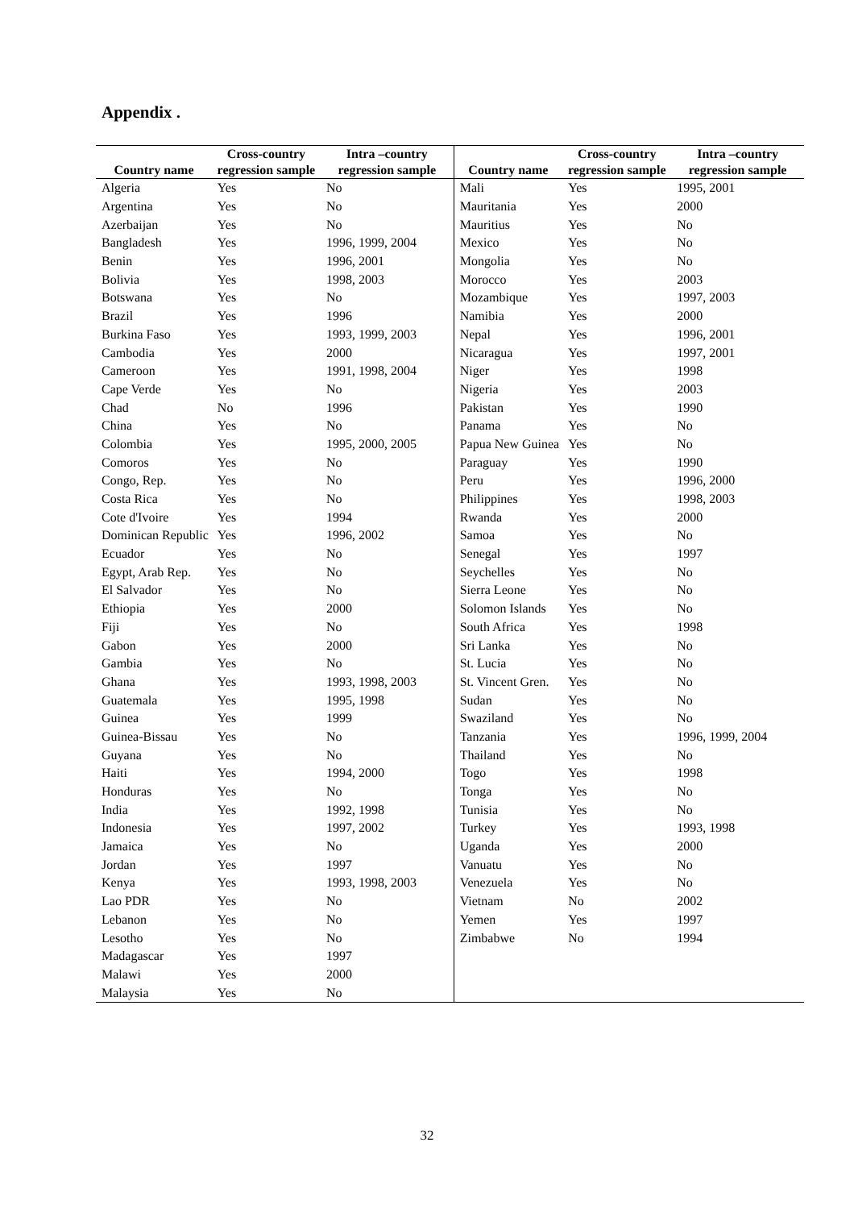Appendix .
| Country name | Cross-country regression sample | Intra –country regression sample | Country name | Cross-country regression sample | Intra –country regression sample |
| --- | --- | --- | --- | --- | --- |
| Algeria | Yes | No | Mali | Yes | 1995, 2001 |
| Argentina | Yes | No | Mauritania | Yes | 2000 |
| Azerbaijan | Yes | No | Mauritius | Yes | No |
| Bangladesh | Yes | 1996, 1999, 2004 | Mexico | Yes | No |
| Benin | Yes | 1996, 2001 | Mongolia | Yes | No |
| Bolivia | Yes | 1998, 2003 | Morocco | Yes | 2003 |
| Botswana | Yes | No | Mozambique | Yes | 1997, 2003 |
| Brazil | Yes | 1996 | Namibia | Yes | 2000 |
| Burkina Faso | Yes | 1993, 1999, 2003 | Nepal | Yes | 1996, 2001 |
| Cambodia | Yes | 2000 | Nicaragua | Yes | 1997, 2001 |
| Cameroon | Yes | 1991, 1998, 2004 | Niger | Yes | 1998 |
| Cape Verde | Yes | No | Nigeria | Yes | 2003 |
| Chad | No | 1996 | Pakistan | Yes | 1990 |
| China | Yes | No | Panama | Yes | No |
| Colombia | Yes | 1995, 2000, 2005 | Papua New Guinea | Yes | No |
| Comoros | Yes | No | Paraguay | Yes | 1990 |
| Congo, Rep. | Yes | No | Peru | Yes | 1996, 2000 |
| Costa Rica | Yes | No | Philippines | Yes | 1998, 2003 |
| Cote d'Ivoire | Yes | 1994 | Rwanda | Yes | 2000 |
| Dominican Republic | Yes | 1996, 2002 | Samoa | Yes | No |
| Ecuador | Yes | No | Senegal | Yes | 1997 |
| Egypt, Arab Rep. | Yes | No | Seychelles | Yes | No |
| El Salvador | Yes | No | Sierra Leone | Yes | No |
| Ethiopia | Yes | 2000 | Solomon Islands | Yes | No |
| Fiji | Yes | No | South Africa | Yes | 1998 |
| Gabon | Yes | 2000 | Sri Lanka | Yes | No |
| Gambia | Yes | No | St. Lucia | Yes | No |
| Ghana | Yes | 1993, 1998, 2003 | St. Vincent Gren. | Yes | No |
| Guatemala | Yes | 1995, 1998 | Sudan | Yes | No |
| Guinea | Yes | 1999 | Swaziland | Yes | No |
| Guinea-Bissau | Yes | No | Tanzania | Yes | 1996, 1999, 2004 |
| Guyana | Yes | No | Thailand | Yes | No |
| Haiti | Yes | 1994, 2000 | Togo | Yes | 1998 |
| Honduras | Yes | No | Tonga | Yes | No |
| India | Yes | 1992, 1998 | Tunisia | Yes | No |
| Indonesia | Yes | 1997, 2002 | Turkey | Yes | 1993, 1998 |
| Jamaica | Yes | No | Uganda | Yes | 2000 |
| Jordan | Yes | 1997 | Vanuatu | Yes | No |
| Kenya | Yes | 1993, 1998, 2003 | Venezuela | Yes | No |
| Lao PDR | Yes | No | Vietnam | No | 2002 |
| Lebanon | Yes | No | Yemen | Yes | 1997 |
| Lesotho | Yes | No | Zimbabwe | No | 1994 |
| Madagascar | Yes | 1997 | | | |
| Malawi | Yes | 2000 | | | |
| Malaysia | Yes | No | | | |
32